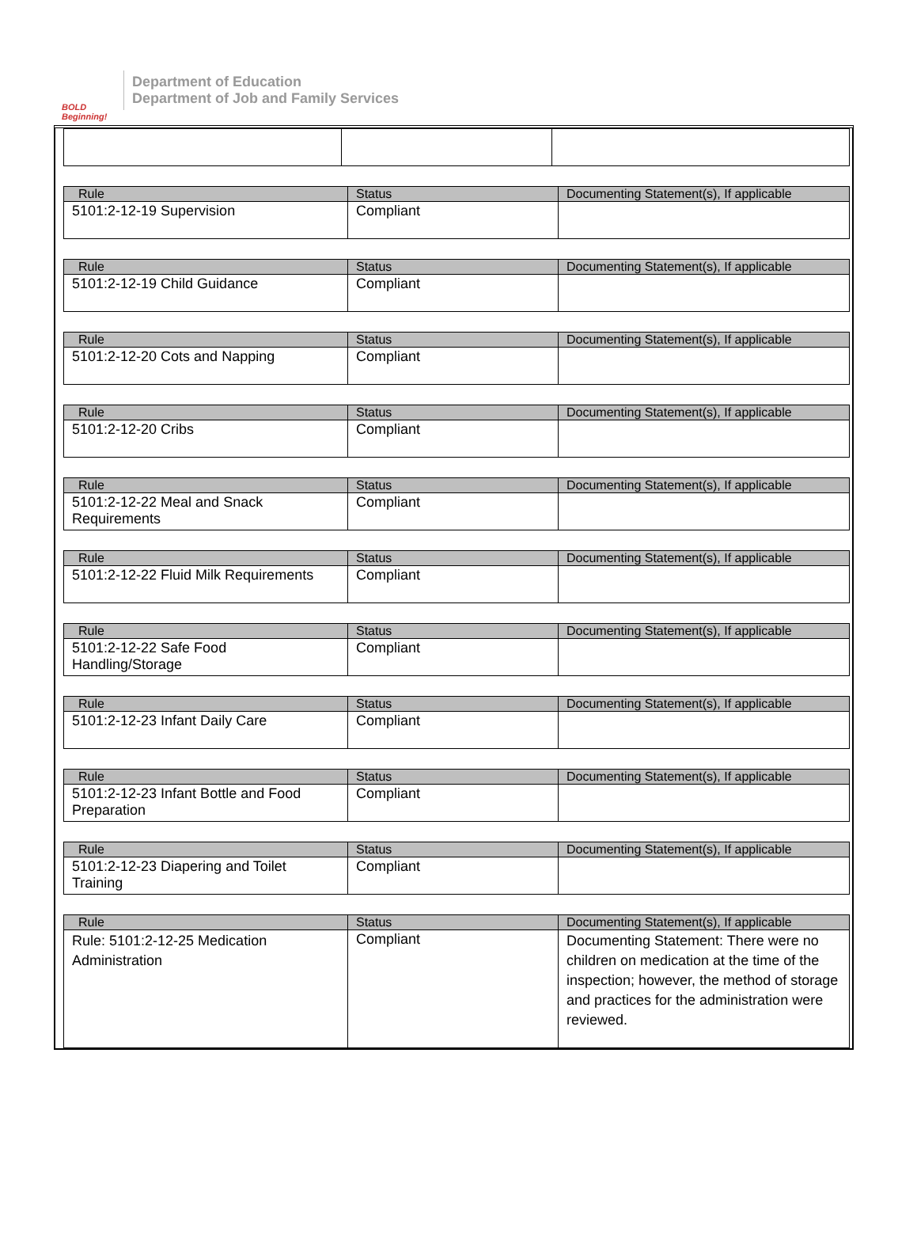BOLD Beginning!
Department of Education
Department of Job and Family Services
| Rule | Status | Documenting Statement(s), If applicable |
| --- | --- | --- |
| 5101:2-12-19 Supervision | Compliant | |
| Rule | Status | Documenting Statement(s), If applicable |
| --- | --- | --- |
| 5101:2-12-19 Child Guidance | Compliant | |
| Rule | Status | Documenting Statement(s), If applicable |
| --- | --- | --- |
| 5101:2-12-20 Cots and Napping | Compliant | |
| Rule | Status | Documenting Statement(s), If applicable |
| --- | --- | --- |
| 5101:2-12-20 Cribs | Compliant | |
| Rule | Status | Documenting Statement(s), If applicable |
| --- | --- | --- |
| 5101:2-12-22 Meal and Snack Requirements | Compliant | |
| Rule | Status | Documenting Statement(s), If applicable |
| --- | --- | --- |
| 5101:2-12-22 Fluid Milk Requirements | Compliant | |
| Rule | Status | Documenting Statement(s), If applicable |
| --- | --- | --- |
| 5101:2-12-22 Safe Food Handling/Storage | Compliant | |
| Rule | Status | Documenting Statement(s), If applicable |
| --- | --- | --- |
| 5101:2-12-23 Infant Daily Care | Compliant | |
| Rule | Status | Documenting Statement(s), If applicable |
| --- | --- | --- |
| 5101:2-12-23 Infant Bottle and Food Preparation | Compliant | |
| Rule | Status | Documenting Statement(s), If applicable |
| --- | --- | --- |
| 5101:2-12-23 Diapering and Toilet Training | Compliant | |
| Rule | Status | Documenting Statement(s), If applicable |
| --- | --- | --- |
| Rule: 5101:2-12-25 Medication Administration | Compliant | Documenting Statement: There were no children on medication at the time of the inspection; however, the method of storage and practices for the administration were reviewed. |